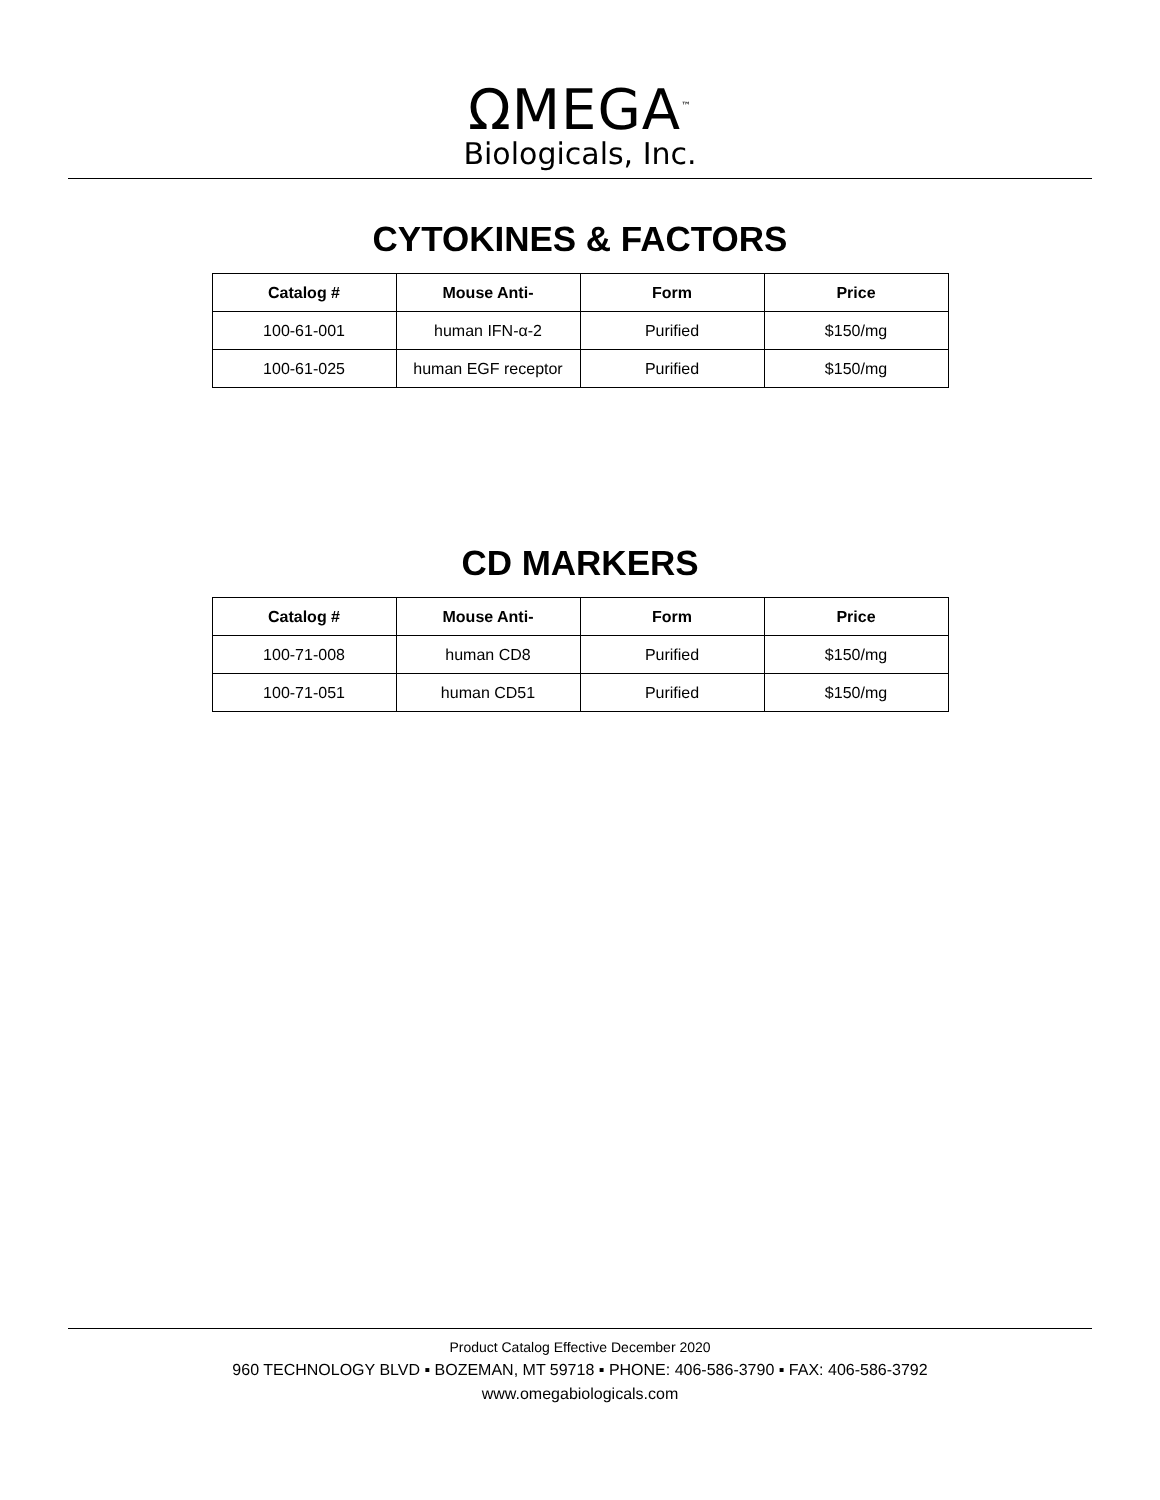ΩMEGA<sup>™</sup>
Biologicals, Inc.
CYTOKINES & FACTORS
| Catalog # | Mouse Anti- | Form | Price |
| --- | --- | --- | --- |
| 100-61-001 | human IFN-α-2 | Purified | $150/mg |
| 100-61-025 | human EGF receptor | Purified | $150/mg |
CD MARKERS
| Catalog # | Mouse Anti- | Form | Price |
| --- | --- | --- | --- |
| 100-71-008 | human CD8 | Purified | $150/mg |
| 100-71-051 | human CD51 | Purified | $150/mg |
Product Catalog Effective December 2020
960 TECHNOLOGY BLVD ▪ BOZEMAN, MT 59718 ▪ PHONE: 406-586-3790 ▪ FAX: 406-586-3792
www.omegabiologicals.com